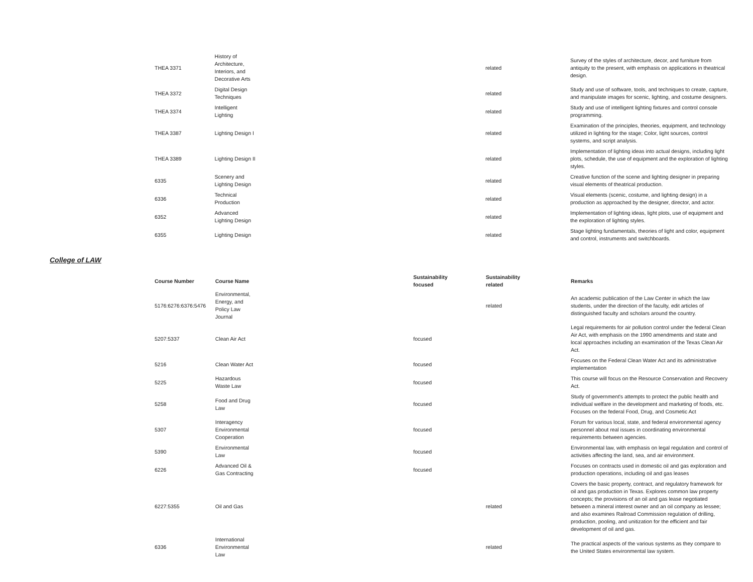| THEA 3371 | History of Architecture, Interiors, and Decorative Arts | | related | Survey of the styles of architecture, decor, and furniture from antiquity to the present, with emphasis on applications in theatrical design. |
| THEA 3372 | Digital Design Techniques | | related | Study and use of software, tools, and techniques to create, capture, and manipulate images for scenic, lighting, and costume designers. |
| THEA 3374 | Intelligent Lighting | | related | Study and use of intelligent lighting fixtures and control console programming. |
| THEA 3387 | Lighting Design I | | related | Examination of the principles, theories, equipment, and technology utilized in lighting for the stage; Color, light sources, control systems, and script analysis. |
| THEA 3389 | Lighting Design II | | related | Implementation of lighting ideas into actual designs, including light plots, schedule, the use of equipment and the exploration of lighting styles. |
| 6335 | Scenery and Lighting Design | | related | Creative function of the scene and lighting designer in preparing visual elements of theatrical production. |
| 6336 | Technical Production | | related | Visual elements (scenic, costume, and lighting design) in a production as approached by the designer, director, and actor. |
| 6352 | Advanced Lighting Design | | related | Implementation of lighting ideas, light plots, use of equipment and the exploration of lighting styles. |
| 6355 | Lighting Design | | related | Stage lighting fundamentals, theories of light and color, equipment and control, instruments and switchboards. |
College of LAW
| Course Number | Course Name | Sustainability focused | Sustainability related | Remarks |
| --- | --- | --- | --- | --- |
| 5176:6276:6376:5476 | Environmental, Energy, and Policy Law Journal | | related | An academic publication of the Law Center in which the law students, under the direction of the faculty, edit articles of distinguished faculty and scholars around the country. |
| 5207:5337 | Clean Air Act | focused | | Legal requirements for air pollution control under the federal Clean Air Act, with emphasis on the 1990 amendments and state and local approaches including an examination of the Texas Clean Air Act. |
| 5216 | Clean Water Act | focused | | Focuses on the Federal Clean Water Act and its administrative implementation |
| 5225 | Hazardous Waste Law | focused | | This course will focus on the Resource Conservation and Recovery Act. |
| 5258 | Food and Drug Law | focused | | Study of government's attempts to protect the public health and individual welfare in the development and marketing of foods, etc. Focuses on the federal Food, Drug, and Cosmetic Act |
| 5307 | Interagency Environmental Cooperation | focused | | Forum for various local, state, and federal environmental agency personnel about real issues in coordinating environmental requirements between agencies. |
| 5390 | Environmental Law | focused | | Environmental law, with emphasis on legal regulation and control of activities affecting the land, sea, and air environment. |
| 6226 | Advanced Oil & Gas Contracting | focused | | Focuses on contracts used in domestic oil and gas exploration and production operations, including oil and gas leases |
| 6227:5355 | Oil and Gas | | related | Covers the basic property, contract, and regulatory framework for oil and gas production in Texas. Explores common law property concepts; the provisions of an oil and gas lease negotiated between a mineral interest owner and an oil company as lessee; and also examines Railroad Commission regulation of drilling, production, pooling, and unitization for the efficient and fair development of oil and gas. |
| 6336 | International Environmental Law | | related | The practical aspects of the various systems as they compare to the United States environmental law system. |